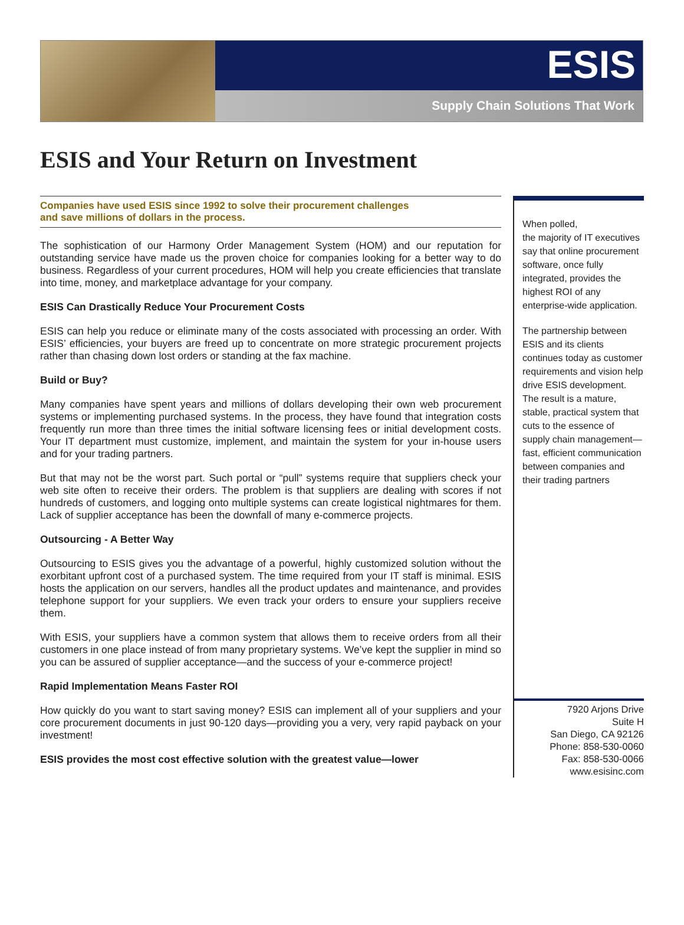ESIS
Supply Chain Solutions That Work
ESIS and Your Return on Investment
Companies have used ESIS since 1992 to solve their procurement challenges
and save millions of dollars in the process.
The sophistication of our Harmony Order Management System (HOM) and our reputation for outstanding service have made us the proven choice for companies looking for a better way to do business. Regardless of your current procedures, HOM will help you create efficiencies that translate into time, money, and marketplace advantage for your company.
ESIS Can Drastically Reduce Your Procurement Costs
ESIS can help you reduce or eliminate many of the costs associated with processing an order. With ESIS’ efficiencies, your buyers are freed up to concentrate on more strategic procurement projects rather than chasing down lost orders or standing at the fax machine.
Build or Buy?
Many companies have spent years and millions of dollars developing their own web procurement systems or implementing purchased systems. In the process, they have found that integration costs frequently run more than three times the initial software licensing fees or initial development costs. Your IT department must customize, implement, and maintain the system for your in-house users and for your trading partners.
But that may not be the worst part. Such portal or “pull” systems require that suppliers check your web site often to receive their orders. The problem is that suppliers are dealing with scores if not hundreds of customers, and logging onto multiple systems can create logistical nightmares for them. Lack of supplier acceptance has been the downfall of many e-commerce projects.
Outsourcing - A Better Way
Outsourcing to ESIS gives you the advantage of a powerful, highly customized solution without the exorbitant upfront cost of a purchased system. The time required from your IT staff is minimal. ESIS hosts the application on our servers, handles all the product updates and maintenance, and provides telephone support for your suppliers. We even track your orders to ensure your suppliers receive them.
With ESIS, your suppliers have a common system that allows them to receive orders from all their customers in one place instead of from many proprietary systems. We’ve kept the supplier in mind so you can be assured of supplier acceptance—and the success of your e-commerce project!
Rapid Implementation Means Faster ROI
How quickly do you want to start saving money? ESIS can implement all of your suppliers and your core procurement documents in just 90-120 days—providing you a very, very rapid payback on your investment!
ESIS provides the most cost effective solution with the greatest value—lower
When polled,
the majority of IT executives say that online procurement software, once fully integrated, provides the highest ROI of any enterprise-wide application.
The partnership between ESIS and its clients continues today as customer requirements and vision help drive ESIS development. The result is a mature, stable, practical system that cuts to the essence of supply chain management—fast, efficient communication between companies and their trading partners
7920 Arjons Drive
Suite H
San Diego, CA 92126
Phone: 858-530-0060
Fax: 858-530-0066
www.esisinc.com